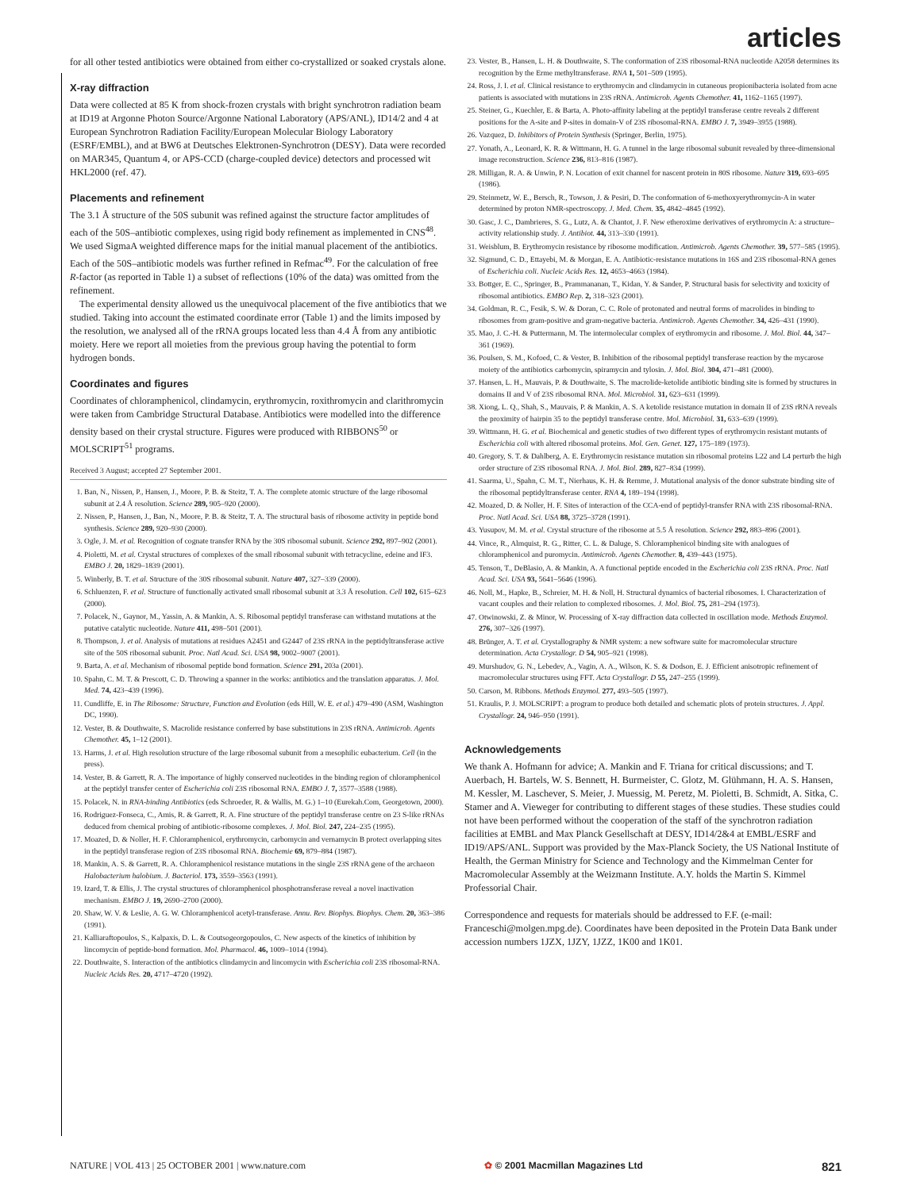articles
for all other tested antibiotics were obtained from either co-crystallized or soaked crystals alone.
X-ray diffraction
Data were collected at 85 K from shock-frozen crystals with bright synchrotron radiation beam at ID19 at Argonne Photon Source/Argonne National Laboratory (APS/ANL), ID14/2 and 4 at European Synchrotron Radiation Facility/European Molecular Biology Laboratory (ESRF/EMBL), and at BW6 at Deutsches Elektronen-Synchrotron (DESY). Data were recorded on MAR345, Quantum 4, or APS-CCD (charge-coupled device) detectors and processed wit HKL2000 (ref. 47).
Placements and refinement
The 3.1 Å structure of the 50S subunit was refined against the structure factor amplitudes of each of the 50S–antibiotic complexes, using rigid body refinement as implemented in CNS<sup>48</sup>. We used SigmaA weighted difference maps for the initial manual placement of the antibiotics. Each of the 50S–antibiotic models was further refined in Refmac<sup>49</sup>. For the calculation of free R-factor (as reported in Table 1) a subset of reflections (10% of the data) was omitted from the refinement.
The experimental density allowed us the unequivocal placement of the five antibiotics that we studied. Taking into account the estimated coordinate error (Table 1) and the limits imposed by the resolution, we analysed all of the rRNA groups located less than 4.4 Å from any antibiotic moiety. Here we report all moieties from the previous group having the potential to form hydrogen bonds.
Coordinates and figures
Coordinates of chloramphenicol, clindamycin, erythromycin, roxithromycin and clarithromycin were taken from Cambridge Structural Database. Antibiotics were modelled into the difference density based on their crystal structure. Figures were produced with RIBBONS<sup>50</sup> or MOLSCRIPT<sup>51</sup> programs.
Received 3 August; accepted 27 September 2001.
1. Ban, N., Nissen, P., Hansen, J., Moore, P. B. & Steitz, T. A. The complete atomic structure of the large ribosomal subunit at 2.4 Å resolution. Science 289, 905–920 (2000).
2. Nissen, P., Hansen, J., Ban, N., Moore, P. B. & Steitz, T. A. The structural basis of ribosome activity in peptide bond synthesis. Science 289, 920–930 (2000).
3. Ogle, J. M. et al. Recognition of cognate transfer RNA by the 30S ribosomal subunit. Science 292, 897–902 (2001).
4. Pioletti, M. et al. Crystal structures of complexes of the small ribosomal subunit with tetracycline, edeine and IF3. EMBO J. 20, 1829–1839 (2001).
5. Winberly, B. T. et al. Structure of the 30S ribosomal subunit. Nature 407, 327–339 (2000).
6. Schluenzen, F. et al. Structure of functionally activated small ribosomal subunit at 3.3 Å resolution. Cell 102, 615–623 (2000).
7. Polacek, N., Gaynor, M., Yassin, A. & Mankin, A. S. Ribosomal peptidyl transferase can withstand mutations at the putative catalytic nucleotide. Nature 411, 498–501 (2001).
8. Thompson, J. et al. Analysis of mutations at residues A2451 and G2447 of 23S rRNA in the peptidyltransferase active site of the 50S ribosomal subunit. Proc. Natl Acad. Sci. USA 98, 9002–9007 (2001).
9. Barta, A. et al. Mechanism of ribosomal peptide bond formation. Science 291, 203a (2001).
10. Spahn, C. M. T. & Prescott, C. D. Throwing a spanner in the works: antibiotics and the translation apparatus. J. Mol. Med. 74, 423–439 (1996).
11. Cundliffe, E. in The Ribosome: Structure, Function and Evolution (eds Hill, W. E. et al.) 479–490 (ASM, Washington DC, 1990).
12. Vester, B. & Douthwaite, S. Macrolide resistance conferred by base substitutions in 23S rRNA. Antimicrob. Agents Chemother. 45, 1–12 (2001).
13. Harms, J. et al. High resolution structure of the large ribosomal subunit from a mesophilic eubacterium. Cell (in the press).
14. Vester, B. & Garrett, R. A. The importance of highly conserved nucleotides in the binding region of chloramphenicol at the peptidyl transfer center of Escherichia coli 23S ribosomal RNA. EMBO J. 7, 3577–3588 (1988).
15. Polacek, N. in RNA-binding Antibiotics (eds Schroeder, R. & Wallis, M. G.) 1–10 (Eurekah.Com, Georgetown, 2000).
16. Rodriguez-Fonseca, C., Amis, R. & Garrett, R. A. Fine structure of the peptidyl transferase centre on 23 S-like rRNAs deduced from chemical probing of antibiotic-ribosome complexes. J. Mol. Biol. 247, 224–235 (1995).
17. Moazed, D. & Noller, H. F. Chloramphenicol, erythromycin, carbomycin and vernamycin B protect overlapping sites in the peptidyl transferase region of 23S ribosomal RNA. Biochemie 69, 879–884 (1987).
18. Mankin, A. S. & Garrett, R. A. Chloramphenicol resistance mutations in the single 23S rRNA gene of the archaeon Halobacterium halobium. J. Bacteriol. 173, 3559–3563 (1991).
19. Izard, T. & Ellis, J. The crystal structures of chloramphenicol phosphotransferase reveal a novel inactivation mechanism. EMBO J. 19, 2690–2700 (2000).
20. Shaw, W. V. & Leslie, A. G. W. Chloramphenicol acetyl-transferase. Annu. Rev. Biophys. Biophys. Chem. 20, 363–386 (1991).
21. Kalliaraftopoulos, S., Kalpaxis, D. L. & Coutsogeorgopoulos, C. New aspects of the kinetics of inhibition by lincomycin of peptide-bond formation. Mol. Pharmacol. 46, 1009–1014 (1994).
22. Douthwaite, S. Interaction of the antibiotics clindamycin and lincomycin with Escherichia coli 23S ribosomal-RNA. Nucleic Acids Res. 20, 4717–4720 (1992).
23. Vester, B., Hansen, L. H. & Douthwaite, S. The conformation of 23S ribosomal-RNA nucleotide A2058 determines its recognition by the Erme methyltransferase. RNA 1, 501–509 (1995).
24. Ross, J. I. et al. Clinical resistance to erythromycin and clindamycin in cutaneous propionibacteria isolated from acne patients is associated with mutations in 23S rRNA. Antimicrob. Agents Chemother. 41, 1162–1165 (1997).
25. Steiner, G., Kuechler, E. & Barta, A. Photo-affinity labeling at the peptidyl transferase centre reveals 2 different positions for the A-site and P-sites in domain-V of 23S ribosomal-RNA. EMBO J. 7, 3949–3955 (1988).
26. Vazquez, D. Inhibitors of Protein Synthesis (Springer, Berlin, 1975).
27. Yonath, A., Leonard, K. R. & Wittmann, H. G. A tunnel in the large ribosomal subunit revealed by three-dimensional image reconstruction. Science 236, 813–816 (1987).
28. Milligan, R. A. & Unwin, P. N. Location of exit channel for nascent protein in 80S ribosome. Nature 319, 693–695 (1986).
29. Steinmetz, W. E., Bersch, R., Towson, J. & Pesiri, D. The conformation of 6-methoxyerythromycin-A in water determined by proton NMR-spectroscopy. J. Med. Chem. 35, 4842–4845 (1992).
30. Gasc, J. C., Dambrieres, S. G., Lutz, A. & Chantot, J. F. New etheroxime derivatives of erythromycin A: a structure–activity relationship study. J. Antibiot. 44, 313–330 (1991).
31. Weisblum, B. Erythromycin resistance by ribosome modification. Antimicrob. Agents Chemother. 39, 577–585 (1995).
32. Sigmund, C. D., Ettayebi, M. & Morgan, E. A. Antibiotic-resistance mutations in 16S and 23S ribosomal-RNA genes of Escherichia coli. Nucleic Acids Res. 12, 4653–4663 (1984).
33. Bottger, E. C., Springer, B., Prammananan, T., Kidan, Y. & Sander, P. Structural basis for selectivity and toxicity of ribosomal antibiotics. EMBO Rep. 2, 318–323 (2001).
34. Goldman, R. C., Fesik, S. W. & Doran, C. C. Role of protonated and neutral forms of macrolides in binding to ribosomes from gram-positive and gram-negative bacteria. Antimicrob. Agents Chemother. 34, 426–431 (1990).
35. Mao, J. C.-H. & Puttermann, M. The intermolecular complex of erythromycin and ribosome. J. Mol. Biol. 44, 347–361 (1969).
36. Poulsen, S. M., Kofoed, C. & Vester, B. Inhibition of the ribosomal peptidyl transferase reaction by the mycarose moiety of the antibiotics carbomycin, spiramycin and tylosin. J. Mol. Biol. 304, 471–481 (2000).
37. Hansen, L. H., Mauvais, P. & Douthwaite, S. The macrolide-ketolide antibiotic binding site is formed by structures in domains II and V of 23S ribosomal RNA. Mol. Microbiol. 31, 623–631 (1999).
38. Xiong, L. Q., Shah, S., Mauvais, P. & Mankin, A. S. A ketolide resistance mutation in domain II of 23S rRNA reveals the proximity of hairpin 35 to the peptidyl transferase centre. Mol. Microbiol. 31, 633–639 (1999).
39. Wittmann, H. G. et al. Biochemical and genetic studies of two different types of erythromycin resistant mutants of Escherichia coli with altered ribosomal proteins. Mol. Gen. Genet. 127, 175–189 (1973).
40. Gregory, S. T. & Dahlberg, A. E. Erythromycin resistance mutation sin ribosomal proteins L22 and L4 perturb the high order structure of 23S ribosomal RNA. J. Mol. Biol. 289, 827–834 (1999).
41. Saarma, U., Spahn, C. M. T., Nierhaus, K. H. & Remme, J. Mutational analysis of the donor substrate binding site of the ribosomal peptidyltransferase center. RNA 4, 189–194 (1998).
42. Moazed, D. & Noller, H. F. Sites of interaction of the CCA-end of peptidyl-transfer RNA with 23S ribosomal-RNA. Proc. Natl Acad. Sci. USA 88, 3725–3728 (1991).
43. Yusupov, M. M. et al. Crystal structure of the ribosome at 5.5 Å resolution. Science 292, 883–896 (2001).
44. Vince, R., Almquist, R. G., Ritter, C. L. & Daluge, S. Chloramphenicol binding site with analogues of chloramphenicol and puromycin. Antimicrob. Agents Chemother. 8, 439–443 (1975).
45. Tenson, T., DeBlasio, A. & Mankin, A. A functional peptide encoded in the Escherichia coli 23S rRNA. Proc. Natl Acad. Sci. USA 93, 5641–5646 (1996).
46. Noll, M., Hapke, B., Schreier, M. H. & Noll, H. Structural dynamics of bacterial ribosomes. I. Characterization of vacant couples and their relation to complexed ribosomes. J. Mol. Biol. 75, 281–294 (1973).
47. Otwinowski, Z. & Minor, W. Processing of X-ray diffraction data collected in oscillation mode. Methods Enzymol. 276, 307–326 (1997).
48. Brünger, A. T. et al. Crystallography & NMR system: a new software suite for macromolecular structure determination. Acta Crystallogr. D 54, 905–921 (1998).
49. Murshudov, G. N., Lebedev, A., Vagin, A. A., Wilson, K. S. & Dodson, E. J. Efficient anisotropic refinement of macromolecular structures using FFT. Acta Crystallogr. D 55, 247–255 (1999).
50. Carson, M. Ribbons. Methods Enzymol. 277, 493–505 (1997).
51. Kraulis, P. J. MOLSCRIPT: a program to produce both detailed and schematic plots of protein structures. J. Appl. Crystallogr. 24, 946–950 (1991).
Acknowledgements
We thank A. Hofmann for advice; A. Mankin and F. Triana for critical discussions; and T. Auerbach, H. Bartels, W. S. Bennett, H. Burmeister, C. Glotz, M. Glühmann, H. A. S. Hansen, M. Kessler, M. Laschever, S. Meier, J. Muessig, M. Peretz, M. Pioletti, B. Schmidt, A. Sitka, C. Stamer and A. Vieweger for contributing to different stages of these studies. These studies could not have been performed without the cooperation of the staff of the synchrotron radiation facilities at EMBL and Max Planck Gesellschaft at DESY, ID14/2&4 at EMBL/ESRF and ID19/APS/ANL. Support was provided by the Max-Planck Society, the US National Institute of Health, the German Ministry for Science and Technology and the Kimmelman Center for Macromolecular Assembly at the Weizmann Institute. A.Y. holds the Martin S. Kimmel Professorial Chair.
Correspondence and requests for materials should be addressed to F.F. (e-mail: Franceschi@molgen.mpg.de). Coordinates have been deposited in the Protein Data Bank under accession numbers 1JZX, 1JZY, 1JZZ, 1K00 and 1K01.
NATURE | VOL 413 | 25 OCTOBER 2001 | www.nature.com ✿ © 2001 Macmillan Magazines Ltd 821